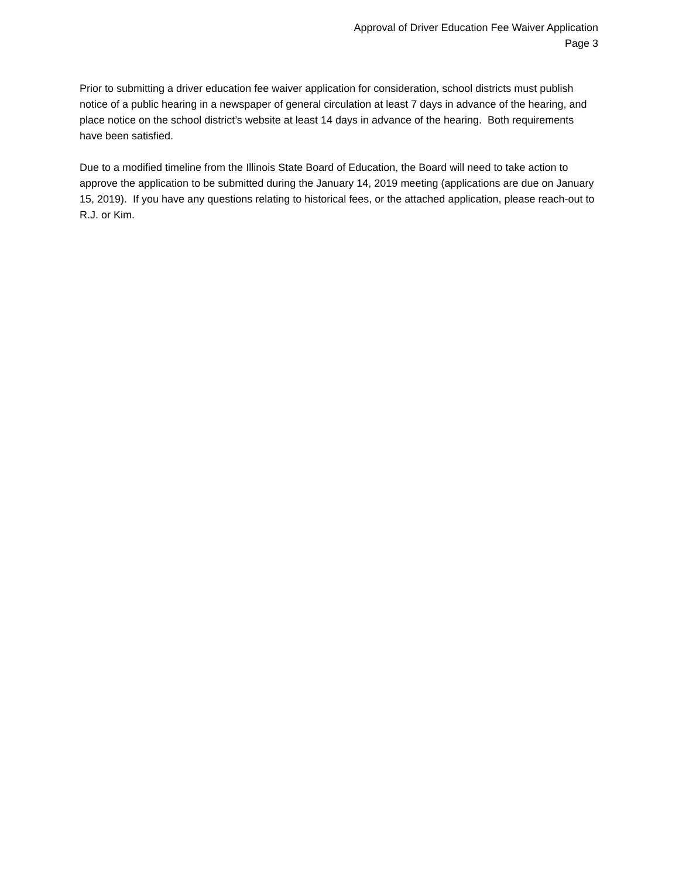Approval of Driver Education Fee Waiver Application
Page 3
Prior to submitting a driver education fee waiver application for consideration, school districts must publish notice of a public hearing in a newspaper of general circulation at least 7 days in advance of the hearing, and place notice on the school district’s website at least 14 days in advance of the hearing. Both requirements have been satisfied.
Due to a modified timeline from the Illinois State Board of Education, the Board will need to take action to approve the application to be submitted during the January 14, 2019 meeting (applications are due on January 15, 2019). If you have any questions relating to historical fees, or the attached application, please reach-out to R.J. or Kim.